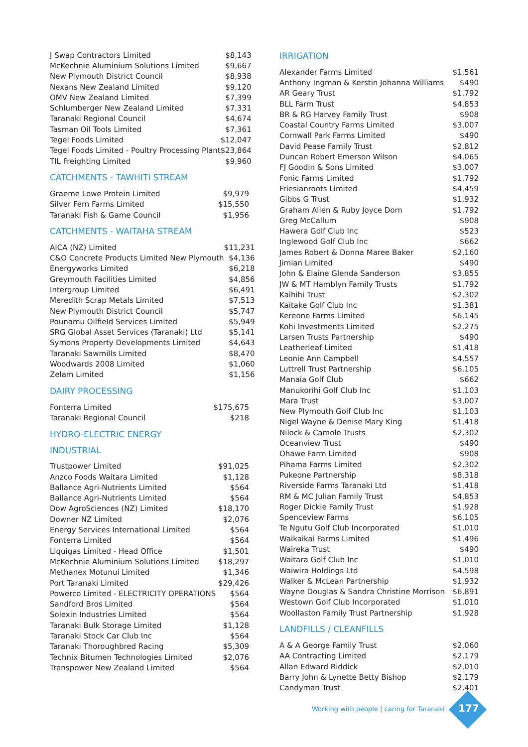| J Swap Contractors Limited | $8,143 |
| McKechnie Aluminium Solutions Limited | $9,667 |
| New Plymouth District Council | $8,938 |
| Nexans New Zealand Limited | $9,120 |
| OMV New Zealand Limited | $7,399 |
| Schlumberger New Zealand Limited | $7,331 |
| Taranaki Regional Council | $4,674 |
| Tasman Oil Tools Limited | $7,361 |
| Tegel Foods Limited | $12,047 |
| Tegel Foods Limited - Poultry Processing Plant | $23,864 |
| TIL Freighting Limited | $9,960 |
CATCHMENTS - TAWHITI STREAM
| Graeme Lowe Protein Limited | $9,979 |
| Silver Fern Farms Limited | $15,550 |
| Taranaki Fish & Game Council | $1,956 |
CATCHMENTS - WAITAHA STREAM
| AICA (NZ) Limited | $11,231 |
| C&O Concrete Products Limited New Plymouth | $4,136 |
| Energyworks Limited | $6,218 |
| Greymouth Facilities Limited | $4,856 |
| Intergroup Limited | $6,491 |
| Meredith Scrap Metals Limited | $7,513 |
| New Plymouth District Council | $5,747 |
| Pounamu Oilfield Services Limited | $5,949 |
| SRG Global Asset Services (Taranaki) Ltd | $5,141 |
| Symons Property Developments Limited | $4,643 |
| Taranaki Sawmills Limited | $8,470 |
| Woodwards 2008 Limited | $1,060 |
| Zelam Limited | $1,156 |
DAIRY PROCESSING
| Fonterra Limited | $175,675 |
| Taranaki Regional Council | $218 |
HYDRO-ELECTRIC ENERGY
INDUSTRIAL
| Trustpower Limited | $91,025 |
| Anzco Foods Waitara Limited | $1,128 |
| Ballance Agri-Nutrients Limited | $564 |
| Ballance Agri-Nutrients Limited | $564 |
| Dow AgroSciences (NZ) Limited | $18,170 |
| Downer NZ Limited | $2,076 |
| Energy Services International Limited | $564 |
| Fonterra Limited | $564 |
| Liquigas Limited - Head Office | $1,501 |
| McKechnie Aluminium Solutions Limited | $18,297 |
| Methanex Motunui Limited | $1,346 |
| Port Taranaki Limited | $29,426 |
| Powerco Limited - ELECTRICITY OPERATIONS | $564 |
| Sandford Bros Limited | $564 |
| Solexin Industries Limited | $564 |
| Taranaki Bulk Storage Limited | $1,128 |
| Taranaki Stock Car Club Inc | $564 |
| Taranaki Thoroughbred Racing | $5,309 |
| Technix Bitumen Technologies Limited | $2,076 |
| Transpower New Zealand Limited | $564 |
IRRIGATION
| Alexander Farms Limited | $1,561 |
| Anthony Ingman & Kerstin Johanna Williams | $490 |
| AR Geary Trust | $1,792 |
| BLL Farm Trust | $4,853 |
| BR & RG Harvey Family Trust | $908 |
| Coastal Country Farms Limited | $3,007 |
| Cornwall Park Farms Limited | $490 |
| David Pease Family Trust | $2,812 |
| Duncan Robert Emerson Wilson | $4,065 |
| FJ Goodin & Sons Limited | $3,007 |
| Fonic Farms Limited | $1,792 |
| Friesianroots Limited | $4,459 |
| Gibbs G Trust | $1,932 |
| Graham Allen & Ruby Joyce Dorn | $1,792 |
| Greg McCallum | $908 |
| Hawera Golf Club Inc | $523 |
| Inglewood Golf Club Inc | $662 |
| James Robert & Donna Maree Baker | $2,160 |
| Jimian Limited | $490 |
| John & Elaine Glenda Sanderson | $3,855 |
| JW & MT Hamblyn Family Trusts | $1,792 |
| Kaihihi Trust | $2,302 |
| Kaitake Golf Club Inc | $1,381 |
| Kereone Farms Limited | $6,145 |
| Kohi Investments Limited | $2,275 |
| Larsen Trusts Partnership | $490 |
| Leatherleaf Limited | $1,418 |
| Leonie Ann Campbell | $4,557 |
| Luttrell Trust Partnership | $6,105 |
| Manaia Golf Club | $662 |
| Manukorihi Golf Club Inc | $1,103 |
| Mara Trust | $3,007 |
| New Plymouth Golf Club Inc | $1,103 |
| Nigel Wayne & Denise Mary King | $1,418 |
| Nilock & Camole Trusts | $2,302 |
| Oceanview Trust | $490 |
| Ohawe Farm Limited | $908 |
| Pihama Farms Limited | $2,302 |
| Pukeone Partnership | $8,318 |
| Riverside Farms Taranaki Ltd | $1,418 |
| RM & MC Julian Family Trust | $4,853 |
| Roger Dickie Family Trust | $1,928 |
| Spenceview Farms | $6,105 |
| Te Ngutu Golf Club Incorporated | $1,010 |
| Waikaikai Farms Limited | $1,496 |
| Waireka Trust | $490 |
| Waitara Golf Club Inc | $1,010 |
| Waiwira Holdings Ltd | $4,598 |
| Walker & McLean Partnership | $1,932 |
| Wayne Douglas & Sandra Christine Morrison | $6,891 |
| Westown Golf Club Incorporated | $1,010 |
| Woollaston Family Trust Partnership | $1,928 |
LANDFILLS / CLEANFILLS
| A & A George Family Trust | $2,060 |
| AA Contracting Limited | $2,179 |
| Allan Edward Riddick | $2,010 |
| Barry John & Lynette Betty Bishop | $2,179 |
| Candyman Trust | $2,401 |
Working with people | caring for Taranaki
177